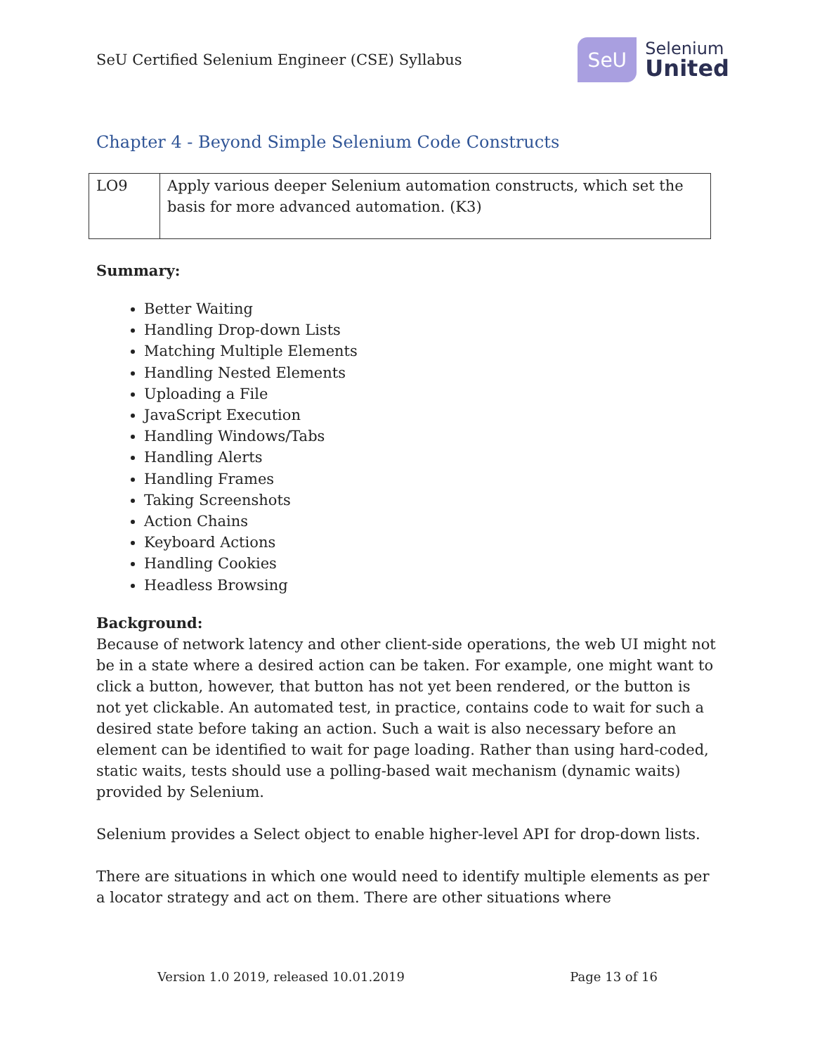SeU Certified Selenium Engineer (CSE) Syllabus
SeU
Selenium
United
Chapter 4 - Beyond Simple Selenium Code Constructs
| LO9 | Apply various deeper Selenium automation constructs, which set the basis for more advanced automation. (K3) |
Summary:
Better Waiting
Handling Drop-down Lists
Matching Multiple Elements
Handling Nested Elements
Uploading a File
JavaScript Execution
Handling Windows/Tabs
Handling Alerts
Handling Frames
Taking Screenshots
Action Chains
Keyboard Actions
Handling Cookies
Headless Browsing
Background:
Because of network latency and other client-side operations, the web UI might not be in a state where a desired action can be taken. For example, one might want to click a button, however, that button has not yet been rendered, or the button is not yet clickable. An automated test, in practice, contains code to wait for such a desired state before taking an action. Such a wait is also necessary before an element can be identified to wait for page loading. Rather than using hard-coded, static waits, tests should use a polling-based wait mechanism (dynamic waits) provided by Selenium.
Selenium provides a Select object to enable higher-level API for drop-down lists.
There are situations in which one would need to identify multiple elements as per a locator strategy and act on them. There are other situations where
Version 1.0 2019, released 10.01.2019 Page 13 of 16